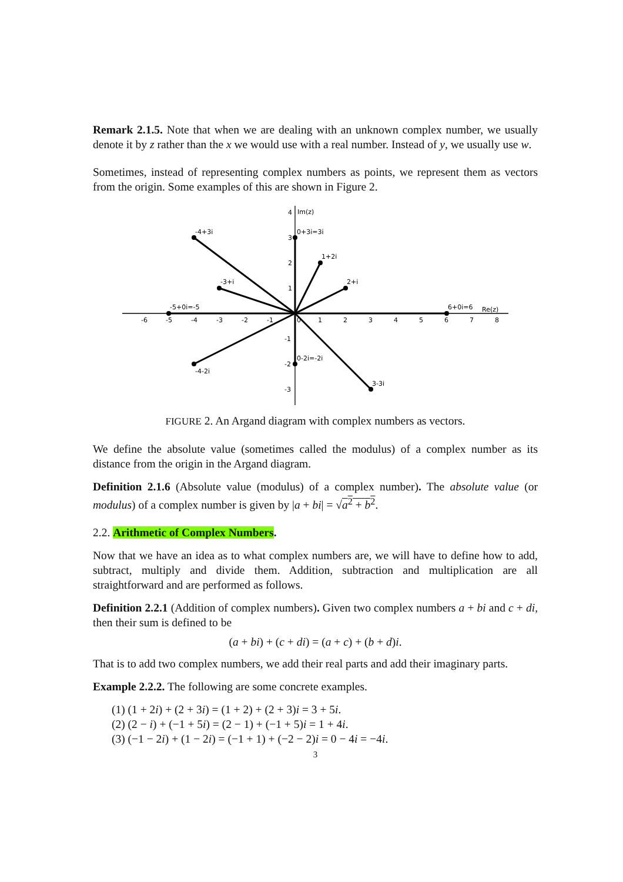Remark 2.1.5. Note that when we are dealing with an unknown complex number, we usually denote it by z rather than the x we would use with a real number. Instead of y, we usually use w.
Sometimes, instead of representing complex numbers as points, we represent them as vectors from the origin. Some examples of this are shown in Figure 2.
Im(z)
Re(z)
-4+3i
0+3i=3i
1+2i
2+i
-3+i
-5+0i=-5
6+0i=6
-4-2i
0-2i=-2i
3-3i
-6
-5
-4
-3
-2
-1
0
1
2
3
4
5
6
7
8
4
3
2
1
-1
-2
-3
FIGURE 2. An Argand diagram with complex numbers as vectors.
We define the absolute value (sometimes called the modulus) of a complex number as its distance from the origin in the Argand diagram.
Definition 2.1.6 (Absolute value (modulus) of a complex number). The absolute value (or modulus) of a complex number is given by |a + bi| = √a<sup>2</sup> + b<sup>2</sup>.
2.2. Arithmetic of Complex Numbers.
Now that we have an idea as to what complex numbers are, we will have to define how to add, subtract, multiply and divide them. Addition, subtraction and multiplication are all straightforward and are performed as follows.
Definition 2.2.1 (Addition of complex numbers). Given two complex numbers a + bi and c + di, then their sum is defined to be
(a + bi) + (c + di) = (a + c) + (b + d)i.
That is to add two complex numbers, we add their real parts and add their imaginary parts.
Example 2.2.2. The following are some concrete examples.
(1) (1 + 2i) + (2 + 3i) = (1 + 2) + (2 + 3)i = 3 + 5i.
(2) (2 − i) + (−1 + 5i) = (2 − 1) + (−1 + 5)i = 1 + 4i.
(3) (−1 − 2i) + (1 − 2i) = (−1 + 1) + (−2 − 2)i = 0 − 4i = −4i.
3